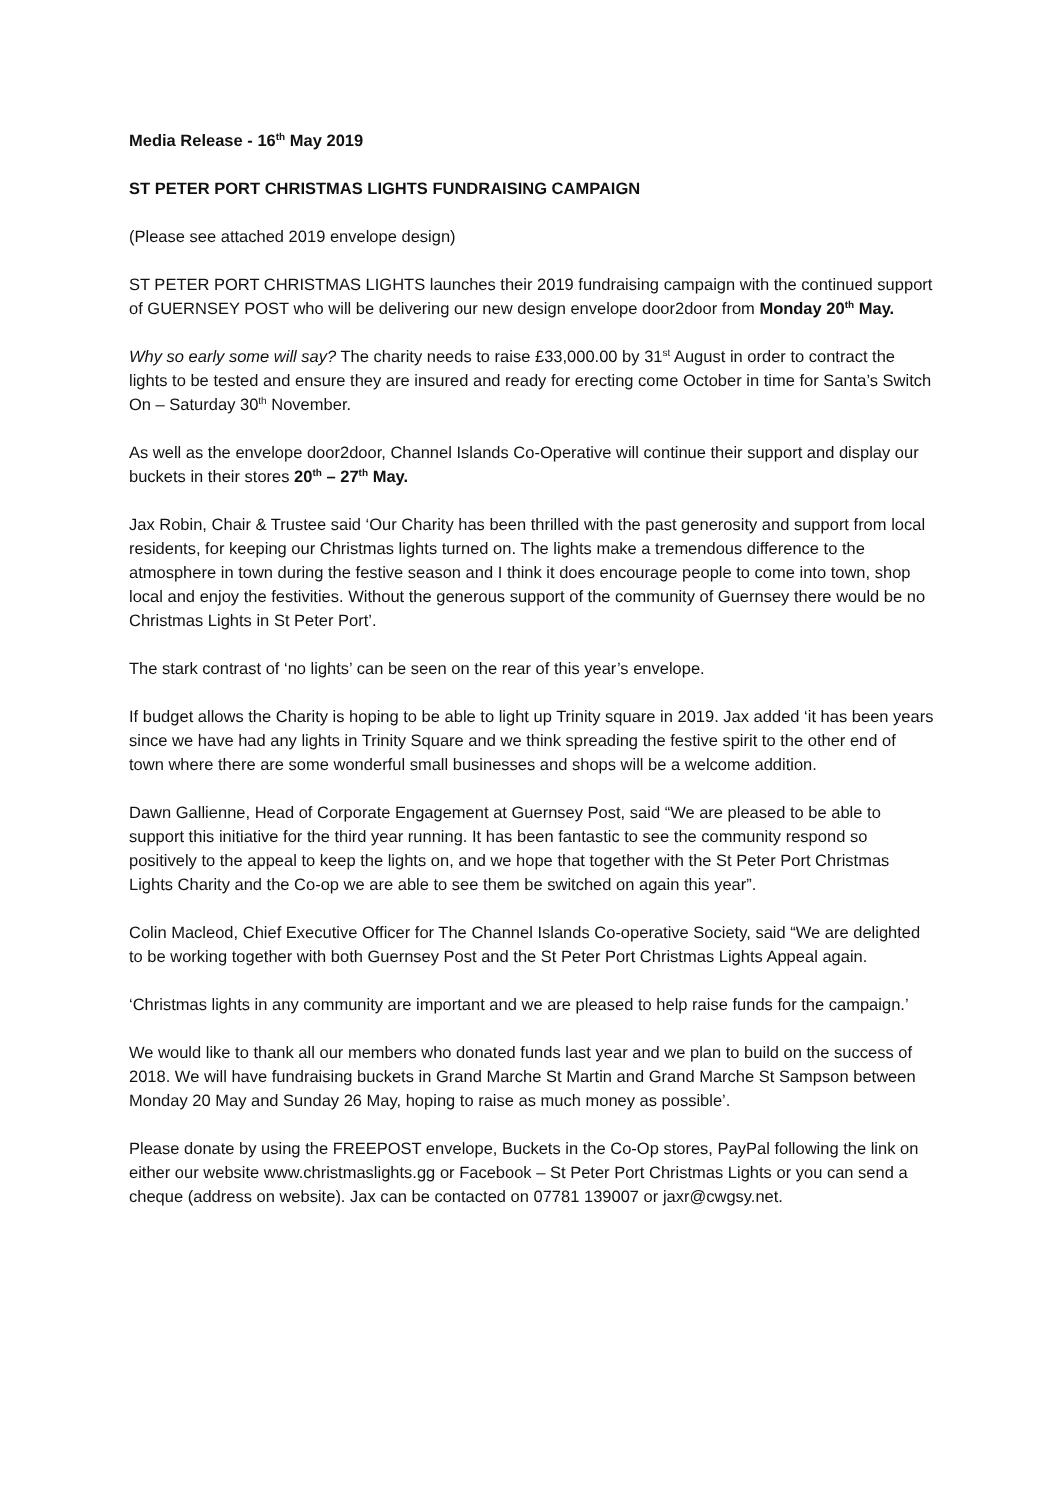Media Release - 16<sup>th</sup> May 2019
ST PETER PORT CHRISTMAS LIGHTS FUNDRAISING CAMPAIGN
(Please see attached 2019 envelope design)
ST PETER PORT CHRISTMAS LIGHTS launches their 2019 fundraising campaign with the continued support of GUERNSEY POST who will be delivering our new design envelope door2door from Monday 20<sup>th</sup> May.
Why so early some will say? The charity needs to raise £33,000.00 by 31<sup>st</sup> August in order to contract the lights to be tested and ensure they are insured and ready for erecting come October in time for Santa’s Switch On – Saturday 30<sup>th</sup> November.
As well as the envelope door2door, Channel Islands Co-Operative will continue their support and display our buckets in their stores 20<sup>th</sup> – 27<sup>th</sup> May.
Jax Robin, Chair & Trustee said ‘Our Charity has been thrilled with the past generosity and support from local residents, for keeping our Christmas lights turned on. The lights make a tremendous difference to the atmosphere in town during the festive season and I think it does encourage people to come into town, shop local and enjoy the festivities. Without the generous support of the community of Guernsey there would be no Christmas Lights in St Peter Port’.
The stark contrast of ‘no lights’ can be seen on the rear of this year’s envelope.
If budget allows the Charity is hoping to be able to light up Trinity square in 2019. Jax added ‘it has been years since we have had any lights in Trinity Square and we think spreading the festive spirit to the other end of town where there are some wonderful small businesses and shops will be a welcome addition.
Dawn Gallienne, Head of Corporate Engagement at Guernsey Post, said “We are pleased to be able to support this initiative for the third year running. It has been fantastic to see the community respond so positively to the appeal to keep the lights on, and we hope that together with the St Peter Port Christmas Lights Charity and the Co-op we are able to see them be switched on again this year”.
Colin Macleod, Chief Executive Officer for The Channel Islands Co-operative Society, said “We are delighted to be working together with both Guernsey Post and the St Peter Port Christmas Lights Appeal again.
‘Christmas lights in any community are important and we are pleased to help raise funds for the campaign.’
We would like to thank all our members who donated funds last year and we plan to build on the success of 2018. We will have fundraising buckets in Grand Marche St Martin and Grand Marche St Sampson between Monday 20 May and Sunday 26 May, hoping to raise as much money as possible’.
Please donate by using the FREEPOST envelope, Buckets in the Co-Op stores, PayPal following the link on either our website www.christmaslights.gg or Facebook – St Peter Port Christmas Lights or you can send a cheque (address on website). Jax can be contacted on 07781 139007 or jaxr@cwgsy.net.